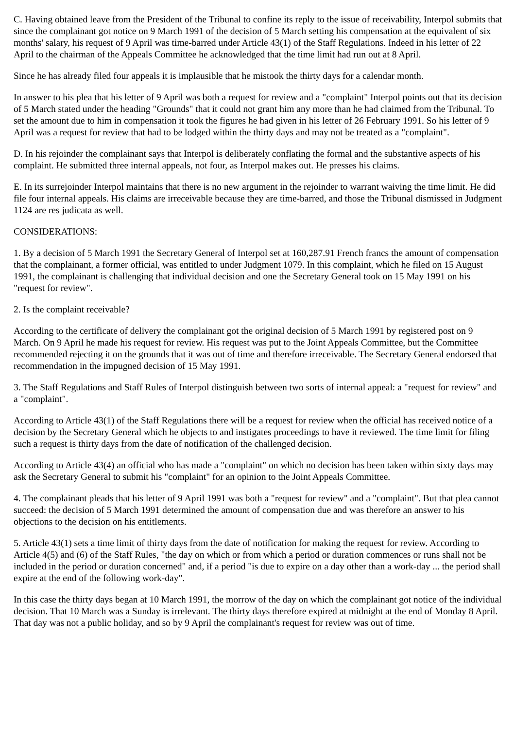C. Having obtained leave from the President of the Tribunal to confine its reply to the issue of receivability, Interpol submits that since the complainant got notice on 9 March 1991 of the decision of 5 March setting his compensation at the equivalent of six months' salary, his request of 9 April was time-barred under Article 43(1) of the Staff Regulations. Indeed in his letter of 22 April to the chairman of the Appeals Committee he acknowledged that the time limit had run out at 8 April.
Since he has already filed four appeals it is implausible that he mistook the thirty days for a calendar month.
In answer to his plea that his letter of 9 April was both a request for review and a "complaint" Interpol points out that its decision of 5 March stated under the heading "Grounds" that it could not grant him any more than he had claimed from the Tribunal. To set the amount due to him in compensation it took the figures he had given in his letter of 26 February 1991. So his letter of 9 April was a request for review that had to be lodged within the thirty days and may not be treated as a "complaint".
D. In his rejoinder the complainant says that Interpol is deliberately conflating the formal and the substantive aspects of his complaint. He submitted three internal appeals, not four, as Interpol makes out. He presses his claims.
E. In its surrejoinder Interpol maintains that there is no new argument in the rejoinder to warrant waiving the time limit. He did file four internal appeals. His claims are irreceivable because they are time-barred, and those the Tribunal dismissed in Judgment 1124 are res judicata as well.
CONSIDERATIONS:
1. By a decision of 5 March 1991 the Secretary General of Interpol set at 160,287.91 French francs the amount of compensation that the complainant, a former official, was entitled to under Judgment 1079. In this complaint, which he filed on 15 August 1991, the complainant is challenging that individual decision and one the Secretary General took on 15 May 1991 on his "request for review".
2. Is the complaint receivable?
According to the certificate of delivery the complainant got the original decision of 5 March 1991 by registered post on 9 March. On 9 April he made his request for review. His request was put to the Joint Appeals Committee, but the Committee recommended rejecting it on the grounds that it was out of time and therefore irreceivable. The Secretary General endorsed that recommendation in the impugned decision of 15 May 1991.
3. The Staff Regulations and Staff Rules of Interpol distinguish between two sorts of internal appeal: a "request for review" and a "complaint".
According to Article 43(1) of the Staff Regulations there will be a request for review when the official has received notice of a decision by the Secretary General which he objects to and instigates proceedings to have it reviewed. The time limit for filing such a request is thirty days from the date of notification of the challenged decision.
According to Article 43(4) an official who has made a "complaint" on which no decision has been taken within sixty days may ask the Secretary General to submit his "complaint" for an opinion to the Joint Appeals Committee.
4. The complainant pleads that his letter of 9 April 1991 was both a "request for review" and a "complaint". But that plea cannot succeed: the decision of 5 March 1991 determined the amount of compensation due and was therefore an answer to his objections to the decision on his entitlements.
5. Article 43(1) sets a time limit of thirty days from the date of notification for making the request for review. According to Article 4(5) and (6) of the Staff Rules, "the day on which or from which a period or duration commences or runs shall not be included in the period or duration concerned" and, if a period "is due to expire on a day other than a work-day ... the period shall expire at the end of the following work-day".
In this case the thirty days began at 10 March 1991, the morrow of the day on which the complainant got notice of the individual decision. That 10 March was a Sunday is irrelevant. The thirty days therefore expired at midnight at the end of Monday 8 April. That day was not a public holiday, and so by 9 April the complainant's request for review was out of time.